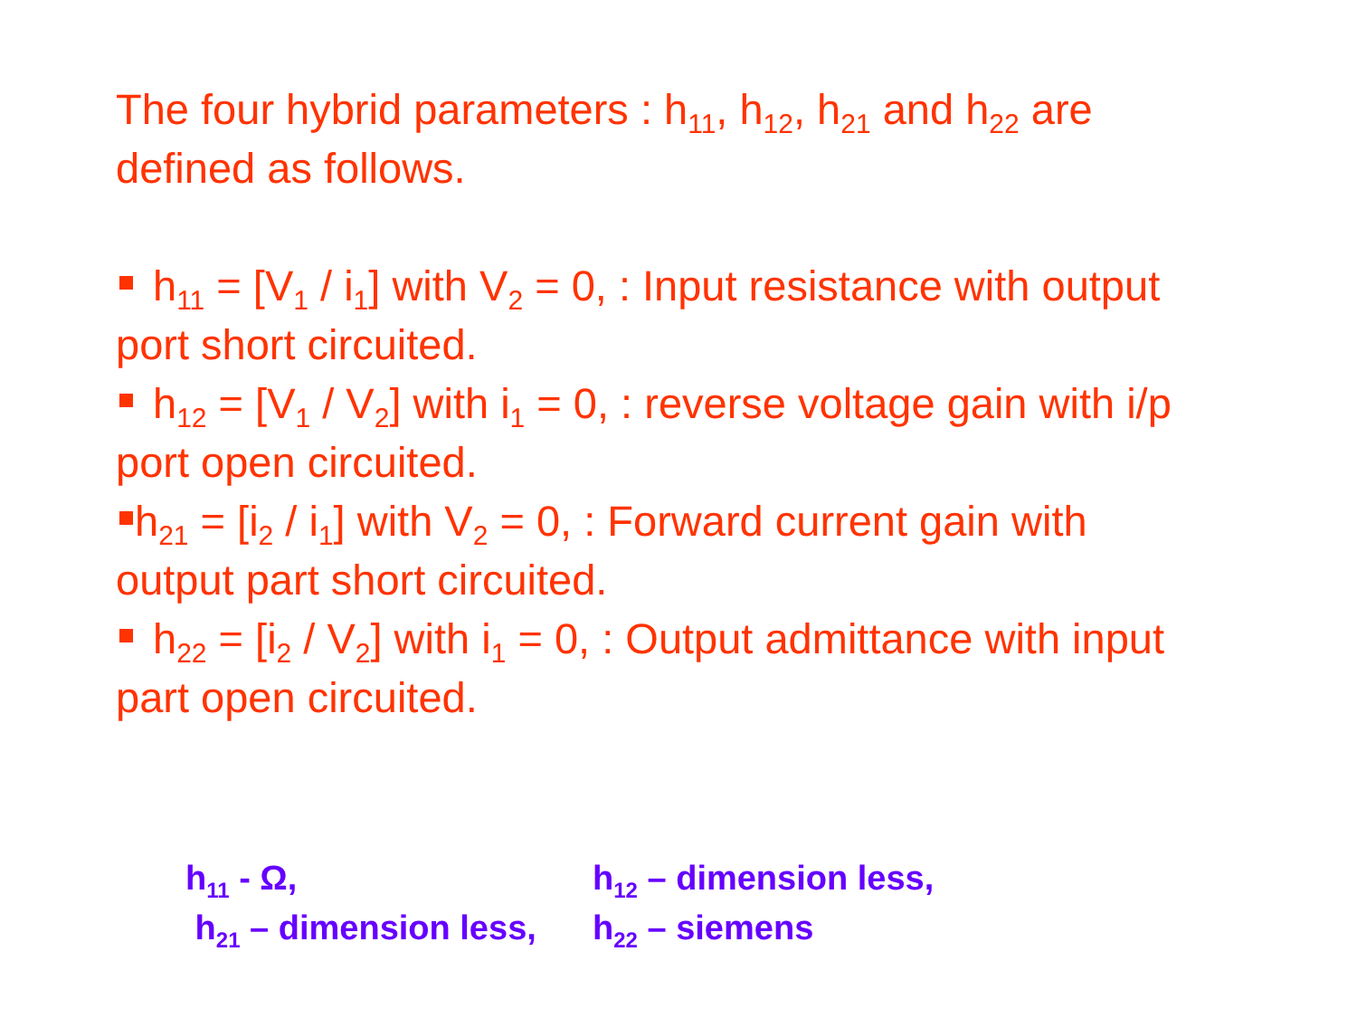The four hybrid parameters : h<sub>11</sub>, h<sub>12</sub>, h<sub>21</sub> and h<sub>22</sub> are defined as follows.
h<sub>11</sub> = [V<sub>1</sub> / i<sub>1</sub>] with V<sub>2</sub> = 0, : Input resistance with output port short circuited.
h<sub>12</sub> = [V<sub>1</sub> / V<sub>2</sub>] with i<sub>1</sub> = 0, : reverse voltage gain with i/p port open circuited.
h<sub>21</sub> = [i<sub>2</sub> / i<sub>1</sub>] with V<sub>2</sub> = 0, : Forward current gain with output part short circuited.
h<sub>22</sub> = [i<sub>2</sub> / V<sub>2</sub>] with i<sub>1</sub> = 0, : Output admittance with input part open circuited.
h<sub>11</sub> - Ω,
h<sub>12</sub> – dimension less,
h<sub>21</sub> – dimension less,
h<sub>22</sub> – siemens